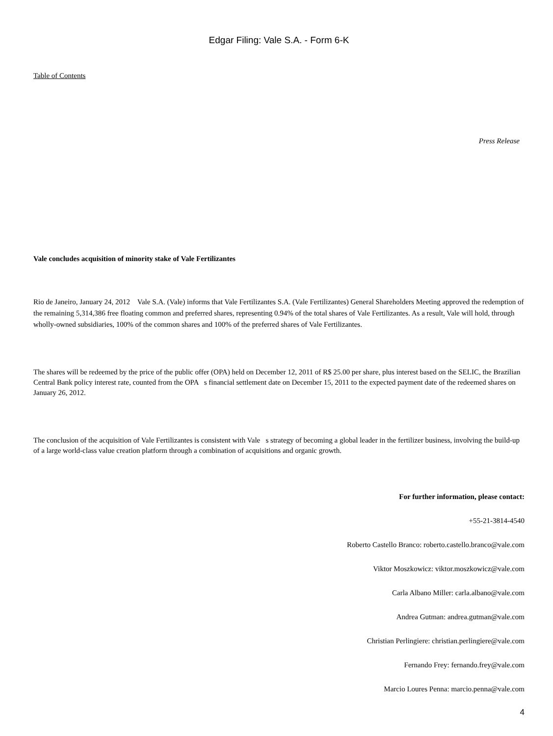Edgar Filing: Vale S.A. - Form 6-K
Table of Contents
Press Release
Vale concludes acquisition of minority stake of Vale Fertilizantes
Rio de Janeiro, January 24, 2012 Vale S.A. (Vale) informs that Vale Fertilizantes S.A. (Vale Fertilizantes) General Shareholders Meeting approved the redemption of the remaining 5,314,386 free floating common and preferred shares, representing 0.94% of the total shares of Vale Fertilizantes. As a result, Vale will hold, through wholly-owned subsidiaries, 100% of the common shares and 100% of the preferred shares of Vale Fertilizantes.
The shares will be redeemed by the price of the public offer (OPA) held on December 12, 2011 of R$ 25.00 per share, plus interest based on the SELIC, the Brazilian Central Bank policy interest rate, counted from the OPA s financial settlement date on December 15, 2011 to the expected payment date of the redeemed shares on January 26, 2012.
The conclusion of the acquisition of Vale Fertilizantes is consistent with Vale s strategy of becoming a global leader in the fertilizer business, involving the build-up of a large world-class value creation platform through a combination of acquisitions and organic growth.
For further information, please contact:
+55-21-3814-4540
Roberto Castello Branco: roberto.castello.branco@vale.com
Viktor Moszkowicz: viktor.moszkowicz@vale.com
Carla Albano Miller: carla.albano@vale.com
Andrea Gutman: andrea.gutman@vale.com
Christian Perlingiere: christian.perlingiere@vale.com
Fernando Frey: fernando.frey@vale.com
Marcio Loures Penna: marcio.penna@vale.com
4